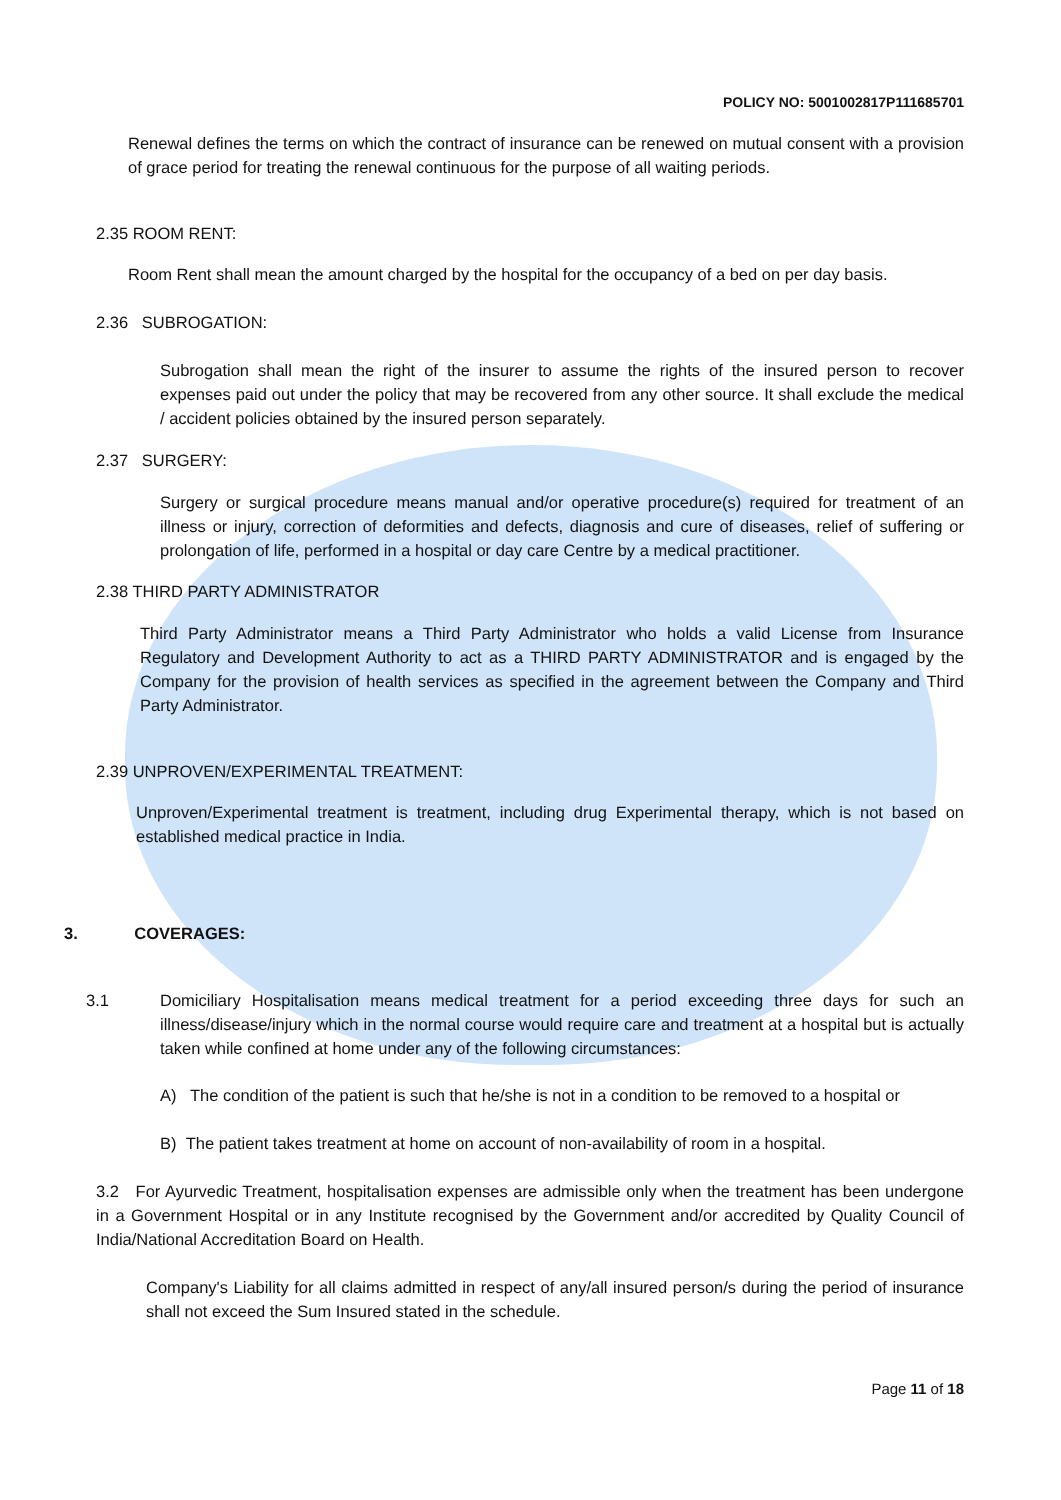POLICY NO: 5001002817P111685701
Renewal defines the terms on which the contract of insurance can be renewed on mutual consent with a provision of grace period for treating the renewal continuous for the purpose of all waiting periods.
2.35 ROOM RENT:
Room Rent shall mean the amount charged by the hospital for the occupancy of a bed on per day basis.
2.36 SUBROGATION:
Subrogation shall mean the right of the insurer to assume the rights of the insured person to recover expenses paid out under the policy that may be recovered from any other source. It shall exclude the medical / accident policies obtained by the insured person separately.
2.37 SURGERY:
Surgery or surgical procedure means manual and/or operative procedure(s) required for treatment of an illness or injury, correction of deformities and defects, diagnosis and cure of diseases, relief of suffering or prolongation of life, performed in a hospital or day care Centre by a medical practitioner.
2.38 THIRD PARTY ADMINISTRATOR
Third Party Administrator means a Third Party Administrator who holds a valid License from Insurance Regulatory and Development Authority to act as a THIRD PARTY ADMINISTRATOR and is engaged by the Company for the provision of health services as specified in the agreement between the Company and Third Party Administrator.
2.39 UNPROVEN/EXPERIMENTAL TREATMENT:
Unproven/Experimental treatment is treatment, including drug Experimental therapy, which is not based on established medical practice in India.
3. COVERAGES:
3.1
Domiciliary Hospitalisation means medical treatment for a period exceeding three days for such an illness/disease/injury which in the normal course would require care and treatment at a hospital but is actually taken while confined at home under any of the following circumstances:
A) The condition of the patient is such that he/she is not in a condition to be removed to a hospital or
B) The patient takes treatment at home on account of non-availability of room in a hospital.
3.2 For Ayurvedic Treatment, hospitalisation expenses are admissible only when the treatment has been undergone in a Government Hospital or in any Institute recognised by the Government and/or accredited by Quality Council of India/National Accreditation Board on Health.
Company's Liability for all claims admitted in respect of any/all insured person/s during the period of insurance shall not exceed the Sum Insured stated in the schedule.
Page 11 of 18